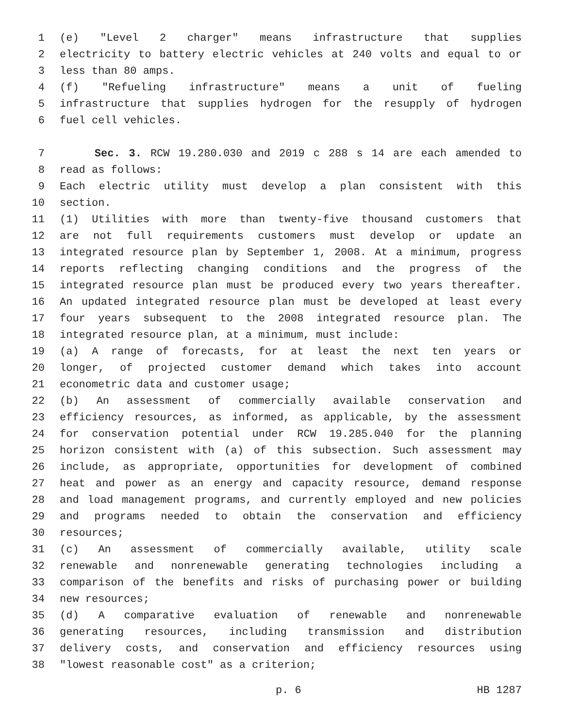1 (e) "Level 2 charger" means infrastructure that supplies
2 electricity to battery electric vehicles at 240 volts and equal to or
3 less than 80 amps.
4 (f) "Refueling infrastructure" means a unit of fueling
5 infrastructure that supplies hydrogen for the resupply of hydrogen
6 fuel cell vehicles.
7 Sec. 3. RCW 19.280.030 and 2019 c 288 s 14 are each amended to
8 read as follows:
9 Each electric utility must develop a plan consistent with this
10 section.
11 (1) Utilities with more than twenty-five thousand customers that
12 are not full requirements customers must develop or update an
13 integrated resource plan by September 1, 2008. At a minimum, progress
14 reports reflecting changing conditions and the progress of the
15 integrated resource plan must be produced every two years thereafter.
16 An updated integrated resource plan must be developed at least every
17 four years subsequent to the 2008 integrated resource plan. The
18 integrated resource plan, at a minimum, must include:
19 (a) A range of forecasts, for at least the next ten years or
20 longer, of projected customer demand which takes into account
21 econometric data and customer usage;
22 (b) An assessment of commercially available conservation and
23 efficiency resources, as informed, as applicable, by the assessment
24 for conservation potential under RCW 19.285.040 for the planning
25 horizon consistent with (a) of this subsection. Such assessment may
26 include, as appropriate, opportunities for development of combined
27 heat and power as an energy and capacity resource, demand response
28 and load management programs, and currently employed and new policies
29 and programs needed to obtain the conservation and efficiency
30 resources;
31 (c) An assessment of commercially available, utility scale
32 renewable and nonrenewable generating technologies including a
33 comparison of the benefits and risks of purchasing power or building
34 new resources;
35 (d) A comparative evaluation of renewable and nonrenewable
36 generating resources, including transmission and distribution
37 delivery costs, and conservation and efficiency resources using
38 "lowest reasonable cost" as a criterion;
p. 6 HB 1287